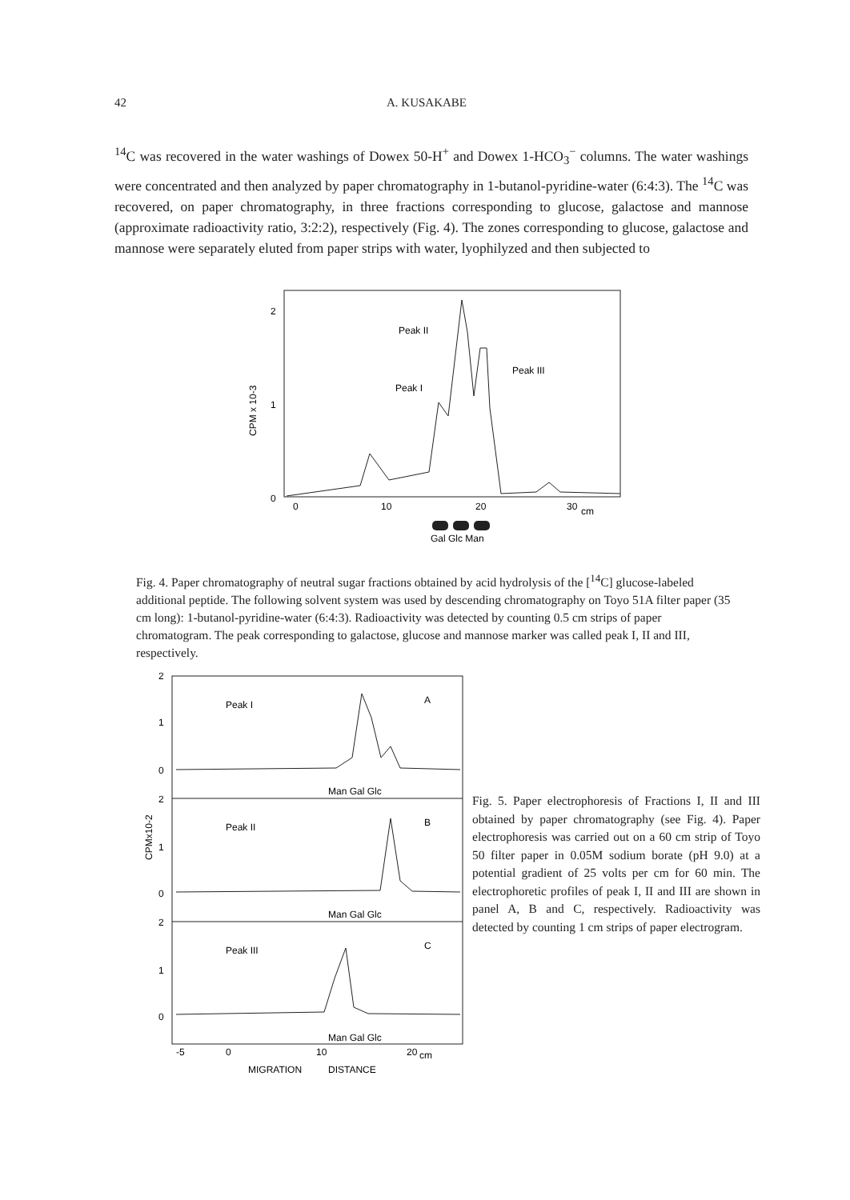42 A. KUSAKABE
<sup>14</sup>C was recovered in the water washings of Dowex 50-H<sup>+</sup> and Dowex 1-HCO<sub>3</sub><sup>−</sup> columns. The water washings were concentrated and then analyzed by paper chromatography in 1-butanol-pyridine-water (6:4:3). The <sup>14</sup>C was recovered, on paper chromatography, in three fractions corresponding to glucose, galactose and mannose (approximate radioactivity ratio, 3:2:2), respectively (Fig. 4). The zones corresponding to glucose, galactose and mannose were separately eluted from paper strips with water, lyophilyzed and then subjected to
2
1
0
CPM x 10-3
Peak II
Peak I
Peak III
0
10
20
30
cm
Gal Glc Man
Fig. 4. Paper chromatography of neutral sugar fractions obtained by acid hydrolysis of the [<sup>14</sup>C] glucose-labeled additional peptide. The following solvent system was used by descending chromatography on Toyo 51A filter paper (35 cm long): 1-butanol-pyridine-water (6:4:3). Radioactivity was detected by counting 0.5 cm strips of paper chromatogram. The peak corresponding to galactose, glucose and mannose marker was called peak I, II and III, respectively.
2
1
0
2
1
0
2
1
0
CPMx10-2
Peak I
A
Peak II
B
Peak III
C
Man Gal Glc
Man Gal Glc
Man Gal Glc
-5
0
10
20
cm
MIGRATION
DISTANCE
Fig. 5. Paper electrophoresis of Fractions I, II and III obtained by paper chromatography (see Fig. 4). Paper electrophoresis was carried out on a 60 cm strip of Toyo 50 filter paper in 0.05M sodium borate (pH 9.0) at a potential gradient of 25 volts per cm for 60 min. The electrophoretic profiles of peak I, II and III are shown in panel A, B and C, respectively. Radioactivity was detected by counting 1 cm strips of paper electrogram.